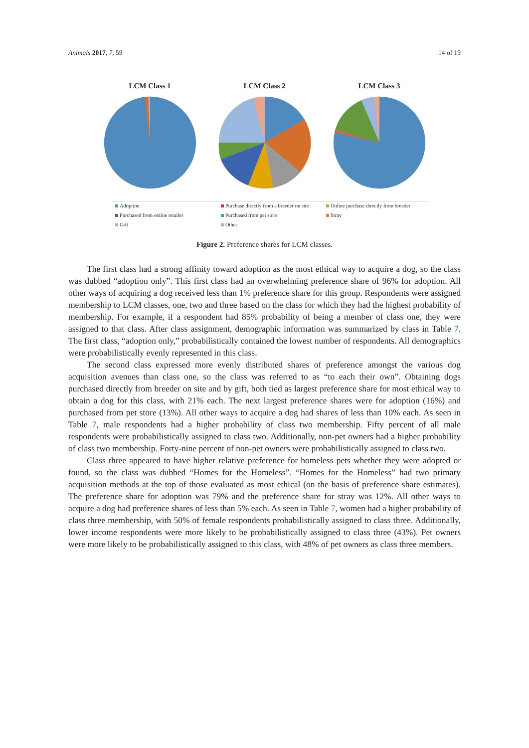Animals 2017, 7, 59 14 of 19
LCM Class 1 LCM Class 2 LCM Class 3
Adoption Purchase directly from a breeder on site Online purchase directly from breeder Purchased from online retailer Purchased from pet store Stray Gift Other
Figure 2. Preference shares for LCM classes.
The first class had a strong affinity toward adoption as the most ethical way to acquire a dog, so the class was dubbed “adoption only”. This first class had an overwhelming preference share of 96% for adoption. All other ways of acquiring a dog received less than 1% preference share for this group. Respondents were assigned membership to LCM classes, one, two and three based on the class for which they had the highest probability of membership. For example, if a respondent had 85% probability of being a member of class one, they were assigned to that class. After class assignment, demographic information was summarized by class in Table 7. The first class, “adoption only,” probabilistically contained the lowest number of respondents. All demographics were probabilistically evenly represented in this class.
The second class expressed more evenly distributed shares of preference amongst the various dog acquisition avenues than class one, so the class was referred to as “to each their own”. Obtaining dogs purchased directly from breeder on site and by gift, both tied as largest preference share for most ethical way to obtain a dog for this class, with 21% each. The next largest preference shares were for adoption (16%) and purchased from pet store (13%). All other ways to acquire a dog had shares of less than 10% each. As seen in Table 7, male respondents had a higher probability of class two membership. Fifty percent of all male respondents were probabilistically assigned to class two. Additionally, non-pet owners had a higher probability of class two membership. Forty-nine percent of non-pet owners were probabilistically assigned to class two.
Class three appeared to have higher relative preference for homeless pets whether they were adopted or found, so the class was dubbed “Homes for the Homeless”. “Homes for the Homeless” had two primary acquisition methods at the top of those evaluated as most ethical (on the basis of preference share estimates). The preference share for adoption was 79% and the preference share for stray was 12%. All other ways to acquire a dog had preference shares of less than 5% each. As seen in Table 7, women had a higher probability of class three membership, with 50% of female respondents probabilistically assigned to class three. Additionally, lower income respondents were more likely to be probabilistically assigned to class three (43%). Pet owners were more likely to be probabilistically assigned to this class, with 48% of pet owners as class three members.